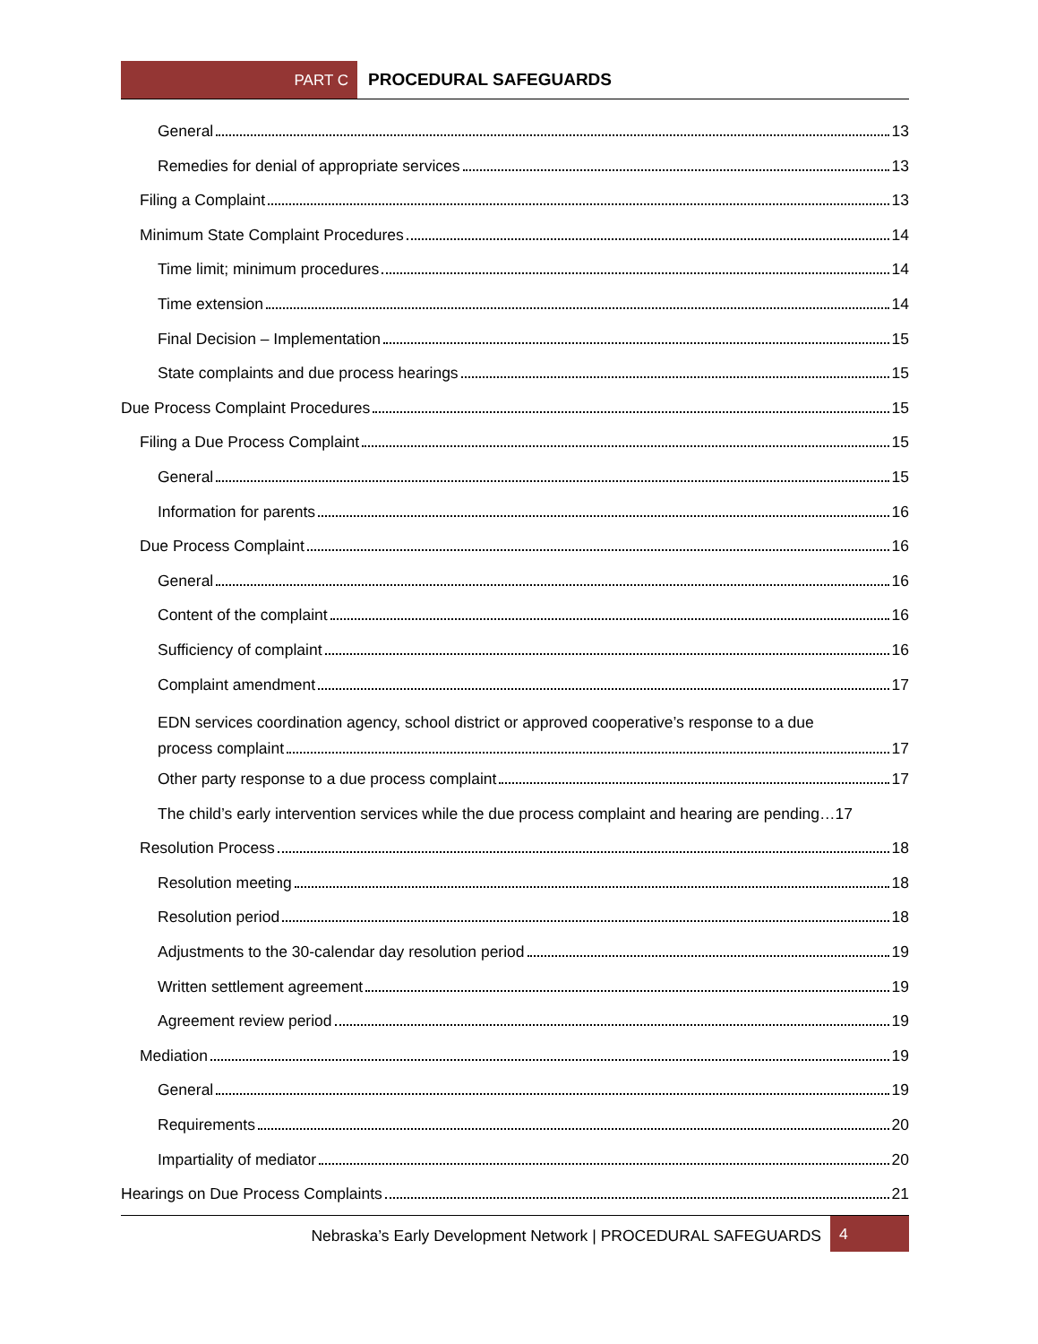PART C PROCEDURAL SAFEGUARDS
General 13
Remedies for denial of appropriate services 13
Filing a Complaint 13
Minimum State Complaint Procedures 14
Time limit; minimum procedures 14
Time extension 14
Final Decision – Implementation 15
State complaints and due process hearings 15
Due Process Complaint Procedures 15
Filing a Due Process Complaint 15
General 15
Information for parents 16
Due Process Complaint 16
General 16
Content of the complaint 16
Sufficiency of complaint 16
Complaint amendment 17
EDN services coordination agency, school district or approved cooperative’s response to a due
process complaint 17
Other party response to a due process complaint 17
The child’s early intervention services while the due process complaint and hearing are pending…17
Resolution Process 18
Resolution meeting 18
Resolution period 18
Adjustments to the 30-calendar day resolution period 19
Written settlement agreement 19
Agreement review period 19
Mediation 19
General 19
Requirements 20
Impartiality of mediator 20
Hearings on Due Process Complaints 21
Nebraska’s Early Development Network | PROCEDURAL SAFEGUARDS
4